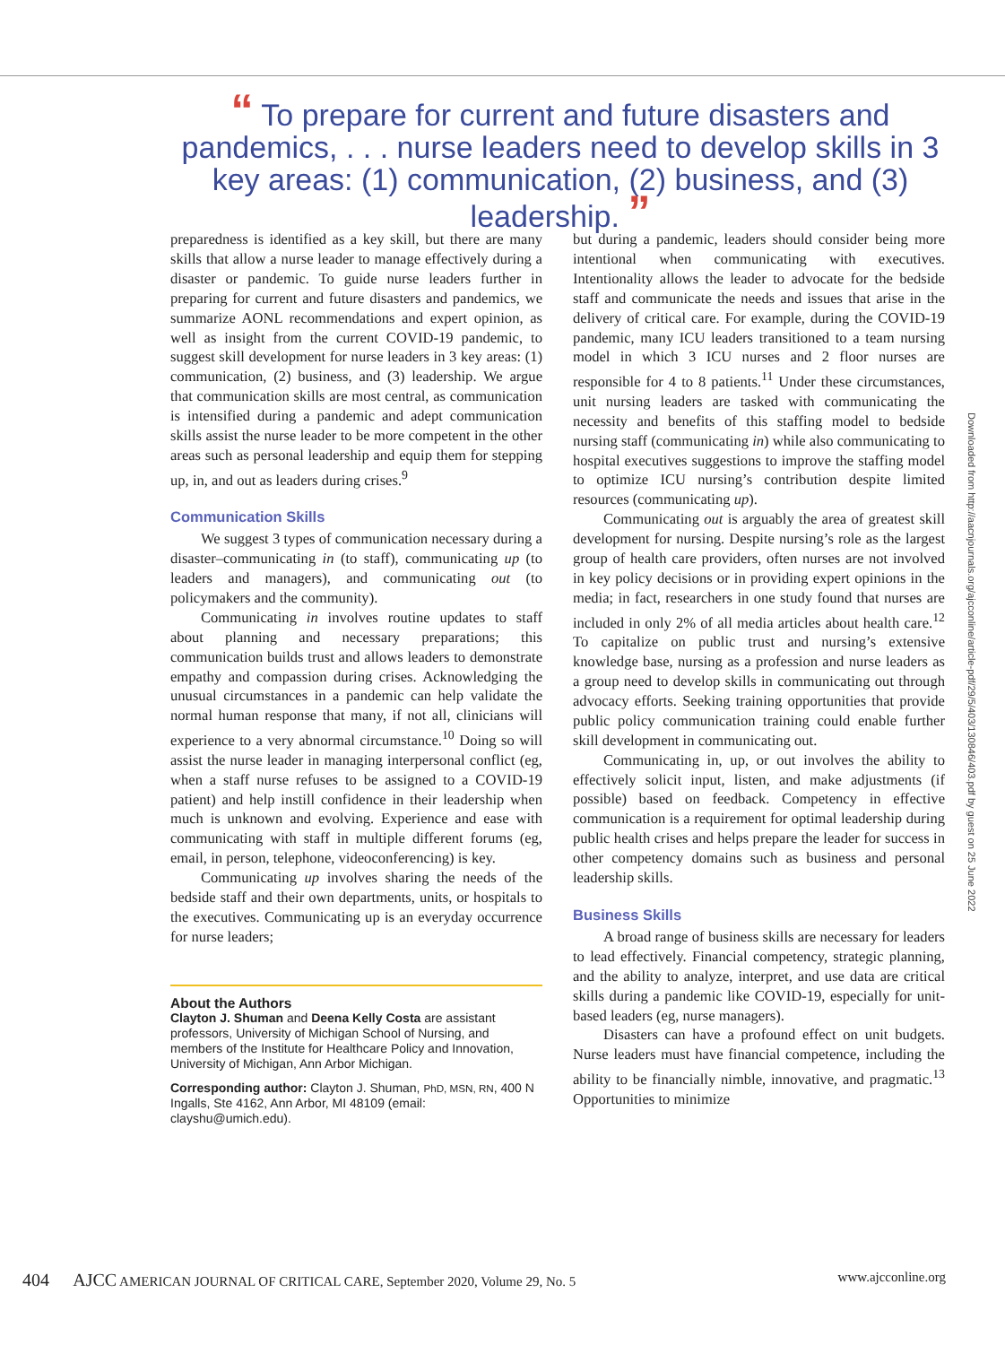“ To prepare for current and future disasters and pandemics, . . . nurse leaders need to develop skills in 3 key areas: (1) communication, (2) business, and (3) leadership. ”
preparedness is identified as a key skill, but there are many skills that allow a nurse leader to manage effectively during a disaster or pandemic. To guide nurse leaders further in preparing for current and future disasters and pandemics, we summarize AONL recommendations and expert opinion, as well as insight from the current COVID-19 pandemic, to suggest skill development for nurse leaders in 3 key areas: (1) communication, (2) business, and (3) leadership. We argue that communication skills are most central, as communication is intensified during a pandemic and adept communication skills assist the nurse leader to be more competent in the other areas such as personal leadership and equip them for stepping up, in, and out as leaders during crises.<sup>9</sup>
Communication Skills
We suggest 3 types of communication necessary during a disaster–communicating in (to staff), communicating up (to leaders and managers), and communicating out (to policymakers and the community).
Communicating in involves routine updates to staff about planning and necessary preparations; this communication builds trust and allows leaders to demonstrate empathy and compassion during crises. Acknowledging the unusual circumstances in a pandemic can help validate the normal human response that many, if not all, clinicians will experience to a very abnormal circumstance.<sup>10</sup> Doing so will assist the nurse leader in managing interpersonal conflict (eg, when a staff nurse refuses to be assigned to a COVID-19 patient) and help instill confidence in their leadership when much is unknown and evolving. Experience and ease with communicating with staff in multiple different forums (eg, email, in person, telephone, videoconferencing) is key.
Communicating up involves sharing the needs of the bedside staff and their own departments, units, or hospitals to the executives. Communicating up is an everyday occurrence for nurse leaders;
About the Authors
Clayton J. Shuman and Deena Kelly Costa are assistant professors, University of Michigan School of Nursing, and members of the Institute for Healthcare Policy and Innovation, University of Michigan, Ann Arbor Michigan.
Corresponding author: Clayton J. Shuman, PhD, MSN, RN, 400 N Ingalls, Ste 4162, Ann Arbor, MI 48109 (email: clayshu@umich.edu).
but during a pandemic, leaders should consider being more intentional when communicating with executives. Intentionality allows the leader to advocate for the bedside staff and communicate the needs and issues that arise in the delivery of critical care. For example, during the COVID-19 pandemic, many ICU leaders transitioned to a team nursing model in which 3 ICU nurses and 2 floor nurses are responsible for 4 to 8 patients.<sup>11</sup> Under these circumstances, unit nursing leaders are tasked with communicating the necessity and benefits of this staffing model to bedside nursing staff (communicating in) while also communicating to hospital executives suggestions to improve the staffing model to optimize ICU nursing’s contribution despite limited resources (communicating up).
Communicating out is arguably the area of greatest skill development for nursing. Despite nursing’s role as the largest group of health care providers, often nurses are not involved in key policy decisions or in providing expert opinions in the media; in fact, researchers in one study found that nurses are included in only 2% of all media articles about health care.<sup>12</sup> To capitalize on public trust and nursing’s extensive knowledge base, nursing as a profession and nurse leaders as a group need to develop skills in communicating out through advocacy efforts. Seeking training opportunities that provide public policy communication training could enable further skill development in communicating out.
Communicating in, up, or out involves the ability to effectively solicit input, listen, and make adjustments (if possible) based on feedback. Competency in effective communication is a requirement for optimal leadership during public health crises and helps prepare the leader for success in other competency domains such as business and personal leadership skills.
Business Skills
A broad range of business skills are necessary for leaders to lead effectively. Financial competency, strategic planning, and the ability to analyze, interpret, and use data are critical skills during a pandemic like COVID-19, especially for unit-based leaders (eg, nurse managers).
Disasters can have a profound effect on unit budgets. Nurse leaders must have financial competence, including the ability to be financially nimble, innovative, and pragmatic.<sup>13</sup> Opportunities to minimize
Downloaded from http://aacnjournals.org/ajcconline/article-pdf/29/5/403/130846/403.pdf by guest on 25 June 2022
404 AJCC AMERICAN JOURNAL OF CRITICAL CARE, September 2020, Volume 29, No. 5 www.ajcconline.org